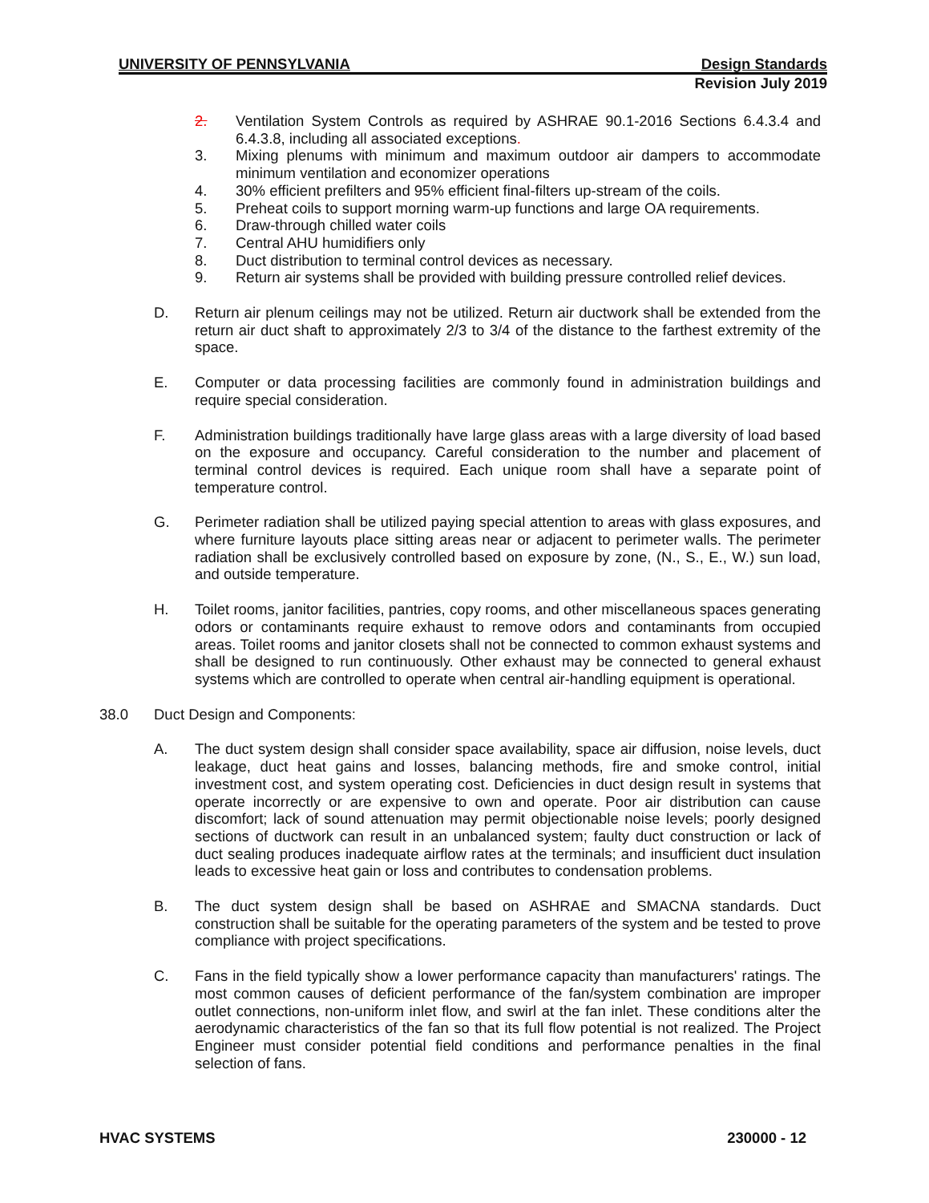UNIVERSITY OF PENNSYLVANIA Design Standards
Revision July 2019
2. Ventilation System Controls as required by ASHRAE 90.1-2016 Sections 6.4.3.4 and 6.4.3.8, including all associated exceptions.
3. Mixing plenums with minimum and maximum outdoor air dampers to accommodate minimum ventilation and economizer operations
4. 30% efficient prefilters and 95% efficient final-filters up-stream of the coils.
5. Preheat coils to support morning warm-up functions and large OA requirements.
6. Draw-through chilled water coils
7. Central AHU humidifiers only
8. Duct distribution to terminal control devices as necessary.
9. Return air systems shall be provided with building pressure controlled relief devices.
D. Return air plenum ceilings may not be utilized. Return air ductwork shall be extended from the return air duct shaft to approximately 2/3 to 3/4 of the distance to the farthest extremity of the space.
E. Computer or data processing facilities are commonly found in administration buildings and require special consideration.
F. Administration buildings traditionally have large glass areas with a large diversity of load based on the exposure and occupancy. Careful consideration to the number and placement of terminal control devices is required. Each unique room shall have a separate point of temperature control.
G. Perimeter radiation shall be utilized paying special attention to areas with glass exposures, and where furniture layouts place sitting areas near or adjacent to perimeter walls. The perimeter radiation shall be exclusively controlled based on exposure by zone, (N., S., E., W.) sun load, and outside temperature.
H. Toilet rooms, janitor facilities, pantries, copy rooms, and other miscellaneous spaces generating odors or contaminants require exhaust to remove odors and contaminants from occupied areas. Toilet rooms and janitor closets shall not be connected to common exhaust systems and shall be designed to run continuously. Other exhaust may be connected to general exhaust systems which are controlled to operate when central air-handling equipment is operational.
38.0 Duct Design and Components:
A. The duct system design shall consider space availability, space air diffusion, noise levels, duct leakage, duct heat gains and losses, balancing methods, fire and smoke control, initial investment cost, and system operating cost. Deficiencies in duct design result in systems that operate incorrectly or are expensive to own and operate. Poor air distribution can cause discomfort; lack of sound attenuation may permit objectionable noise levels; poorly designed sections of ductwork can result in an unbalanced system; faulty duct construction or lack of duct sealing produces inadequate airflow rates at the terminals; and insufficient duct insulation leads to excessive heat gain or loss and contributes to condensation problems.
B. The duct system design shall be based on ASHRAE and SMACNA standards. Duct construction shall be suitable for the operating parameters of the system and be tested to prove compliance with project specifications.
C. Fans in the field typically show a lower performance capacity than manufacturers' ratings. The most common causes of deficient performance of the fan/system combination are improper outlet connections, non-uniform inlet flow, and swirl at the fan inlet. These conditions alter the aerodynamic characteristics of the fan so that its full flow potential is not realized. The Project Engineer must consider potential field conditions and performance penalties in the final selection of fans.
HVAC SYSTEMS 230000 - 12